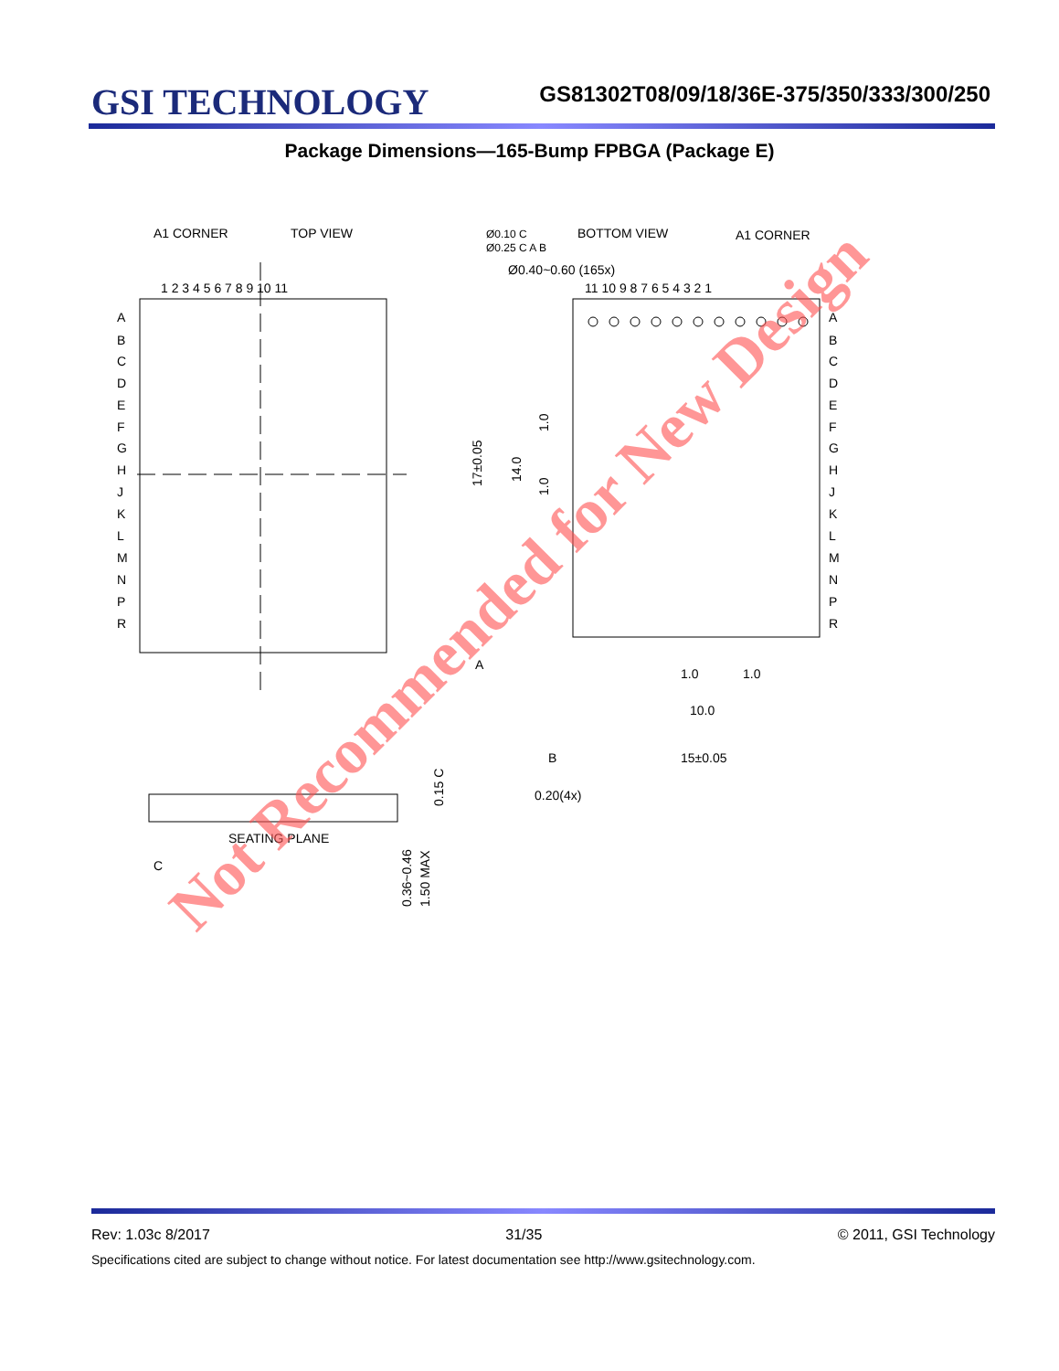GSI TECHNOLOGY
GS81302T08/09/18/36E-375/350/333/300/250
Package Dimensions—165-Bump FPBGA (Package E)
A1 CORNER
TOP VIEW
BOTTOM VIEW
A1 CORNER
Ø0.40~0.60 (165x)
1 2 3 4 5 6 7 8 9 10 11
11 10 9 8 7 6 5 4 3 2 1
A
B
C
D
E
F
G
H
J
K
L
M
N
P
R
A
B
C
D
E
F
G
H
J
K
L
M
N
P
R
17±0.05
14.0
1.0
1.0
A
1.0
1.0
10.0
B
15±0.05
0.20(4x)
SEATING PLANE
C
0.15 C
0.36~0.46
1.50 MAX
Ø0.10 C
Ø0.25 C A B
Not Recommended for New Design
Rev: 1.03c 8/2017 31/35 © 2011, GSI Technology
Specifications cited are subject to change without notice. For latest documentation see http://www.gsitechnology.com.